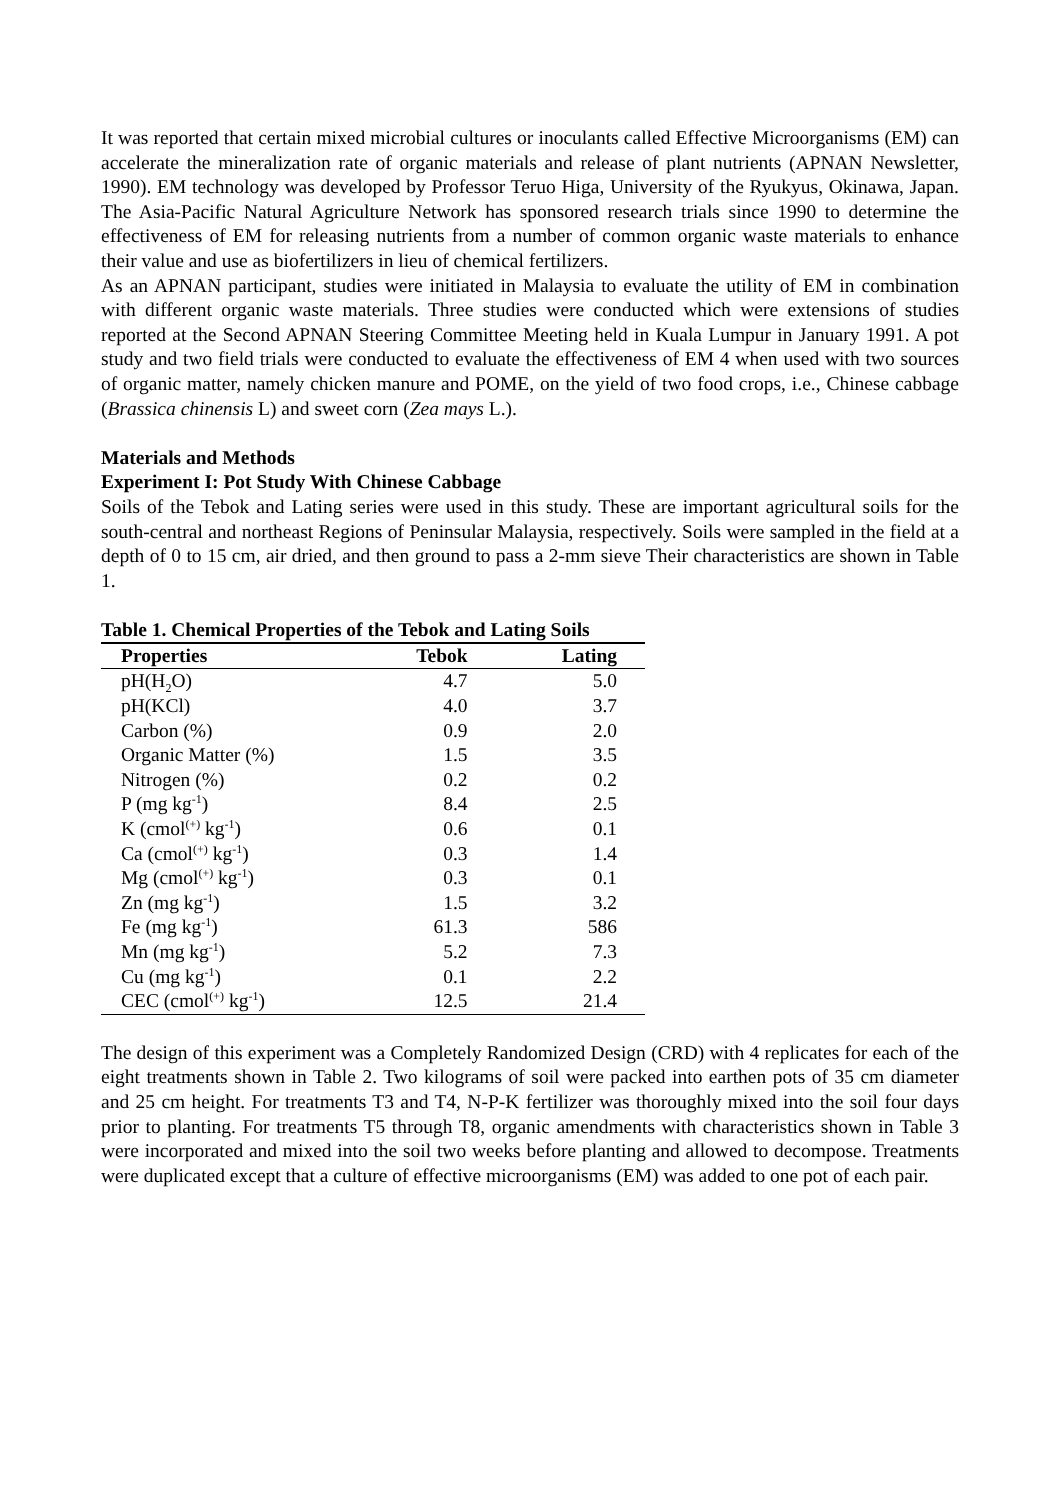It was reported that certain mixed microbial cultures or inoculants called Effective Microorganisms (EM) can accelerate the mineralization rate of organic materials and release of plant nutrients (APNAN Newsletter, 1990). EM technology was developed by Professor Teruo Higa, University of the Ryukyus, Okinawa, Japan. The Asia-Pacific Natural Agriculture Network has sponsored research trials since 1990 to determine the effectiveness of EM for releasing nutrients from a number of common organic waste materials to enhance their value and use as biofertilizers in lieu of chemical fertilizers.
As an APNAN participant, studies were initiated in Malaysia to evaluate the utility of EM in combination with different organic waste materials. Three studies were conducted which were extensions of studies reported at the Second APNAN Steering Committee Meeting held in Kuala Lumpur in January 1991. A pot study and two field trials were conducted to evaluate the effectiveness of EM 4 when used with two sources of organic matter, namely chicken manure and POME, on the yield of two food crops, i.e., Chinese cabbage (Brassica chinensis L) and sweet corn (Zea mays L.).
Materials and Methods
Experiment I: Pot Study With Chinese Cabbage
Soils of the Tebok and Lating series were used in this study. These are important agricultural soils for the south-central and northeast Regions of Peninsular Malaysia, respectively. Soils were sampled in the field at a depth of 0 to 15 cm, air dried, and then ground to pass a 2-mm sieve Their characteristics are shown in Table 1.
Table 1. Chemical Properties of the Tebok and Lating Soils
| Properties | Tebok | Lating |
| --- | --- | --- |
| pH(H<sub>2</sub>O) | 4.7 | 5.0 |
| pH(KCl) | 4.0 | 3.7 |
| Carbon (%) | 0.9 | 2.0 |
| Organic Matter (%) | 1.5 | 3.5 |
| Nitrogen (%) | 0.2 | 0.2 |
| P (mg kg<sup>-1</sup>) | 8.4 | 2.5 |
| K (cmol<sup>(+)</sup> kg<sup>-1</sup>) | 0.6 | 0.1 |
| Ca (cmol<sup>(+)</sup> kg<sup>-1</sup>) | 0.3 | 1.4 |
| Mg (cmol<sup>(+)</sup> kg<sup>-1</sup>) | 0.3 | 0.1 |
| Zn (mg kg<sup>-1</sup>) | 1.5 | 3.2 |
| Fe (mg kg<sup>-1</sup>) | 61.3 | 586 |
| Mn (mg kg<sup>-1</sup>) | 5.2 | 7.3 |
| Cu (mg kg<sup>-1</sup>) | 0.1 | 2.2 |
| CEC (cmol<sup>(+)</sup> kg<sup>-1</sup>) | 12.5 | 21.4 |
The design of this experiment was a Completely Randomized Design (CRD) with 4 replicates for each of the eight treatments shown in Table 2. Two kilograms of soil were packed into earthen pots of 35 cm diameter and 25 cm height. For treatments T3 and T4, N-P-K fertilizer was thoroughly mixed into the soil four days prior to planting. For treatments T5 through T8, organic amendments with characteristics shown in Table 3 were incorporated and mixed into the soil two weeks before planting and allowed to decompose. Treatments were duplicated except that a culture of effective microorganisms (EM) was added to one pot of each pair.